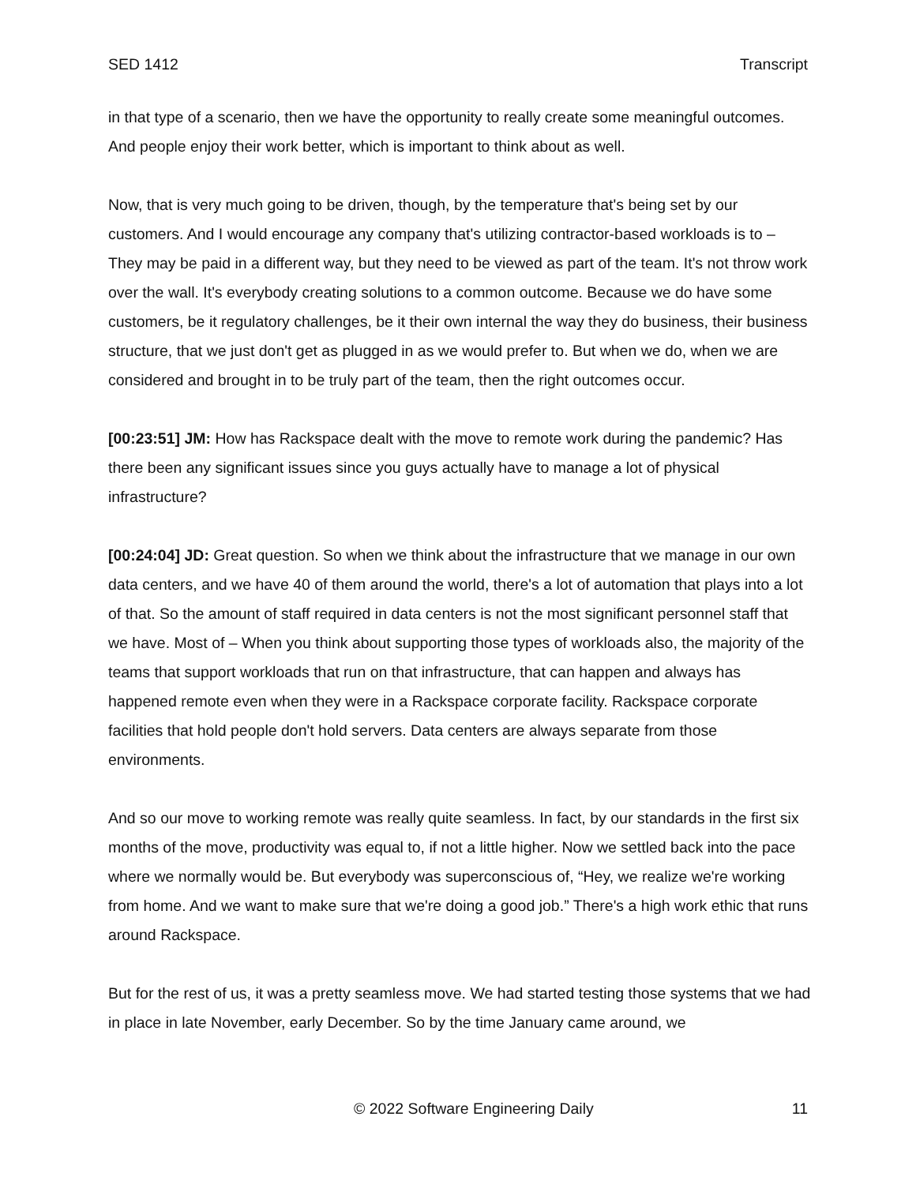SED 1412 Transcript
in that type of a scenario, then we have the opportunity to really create some meaningful outcomes. And people enjoy their work better, which is important to think about as well.
Now, that is very much going to be driven, though, by the temperature that's being set by our customers. And I would encourage any company that's utilizing contractor-based workloads is to – They may be paid in a different way, but they need to be viewed as part of the team. It's not throw work over the wall. It's everybody creating solutions to a common outcome. Because we do have some customers, be it regulatory challenges, be it their own internal the way they do business, their business structure, that we just don't get as plugged in as we would prefer to. But when we do, when we are considered and brought in to be truly part of the team, then the right outcomes occur.
[00:23:51] JM: How has Rackspace dealt with the move to remote work during the pandemic? Has there been any significant issues since you guys actually have to manage a lot of physical infrastructure?
[00:24:04] JD: Great question. So when we think about the infrastructure that we manage in our own data centers, and we have 40 of them around the world, there's a lot of automation that plays into a lot of that. So the amount of staff required in data centers is not the most significant personnel staff that we have. Most of – When you think about supporting those types of workloads also, the majority of the teams that support workloads that run on that infrastructure, that can happen and always has happened remote even when they were in a Rackspace corporate facility. Rackspace corporate facilities that hold people don't hold servers. Data centers are always separate from those environments.
And so our move to working remote was really quite seamless. In fact, by our standards in the first six months of the move, productivity was equal to, if not a little higher. Now we settled back into the pace where we normally would be. But everybody was superconscious of, “Hey, we realize we're working from home. And we want to make sure that we're doing a good job.” There's a high work ethic that runs around Rackspace.
But for the rest of us, it was a pretty seamless move. We had started testing those systems that we had in place in late November, early December. So by the time January came around, we
© 2022 Software Engineering Daily 11